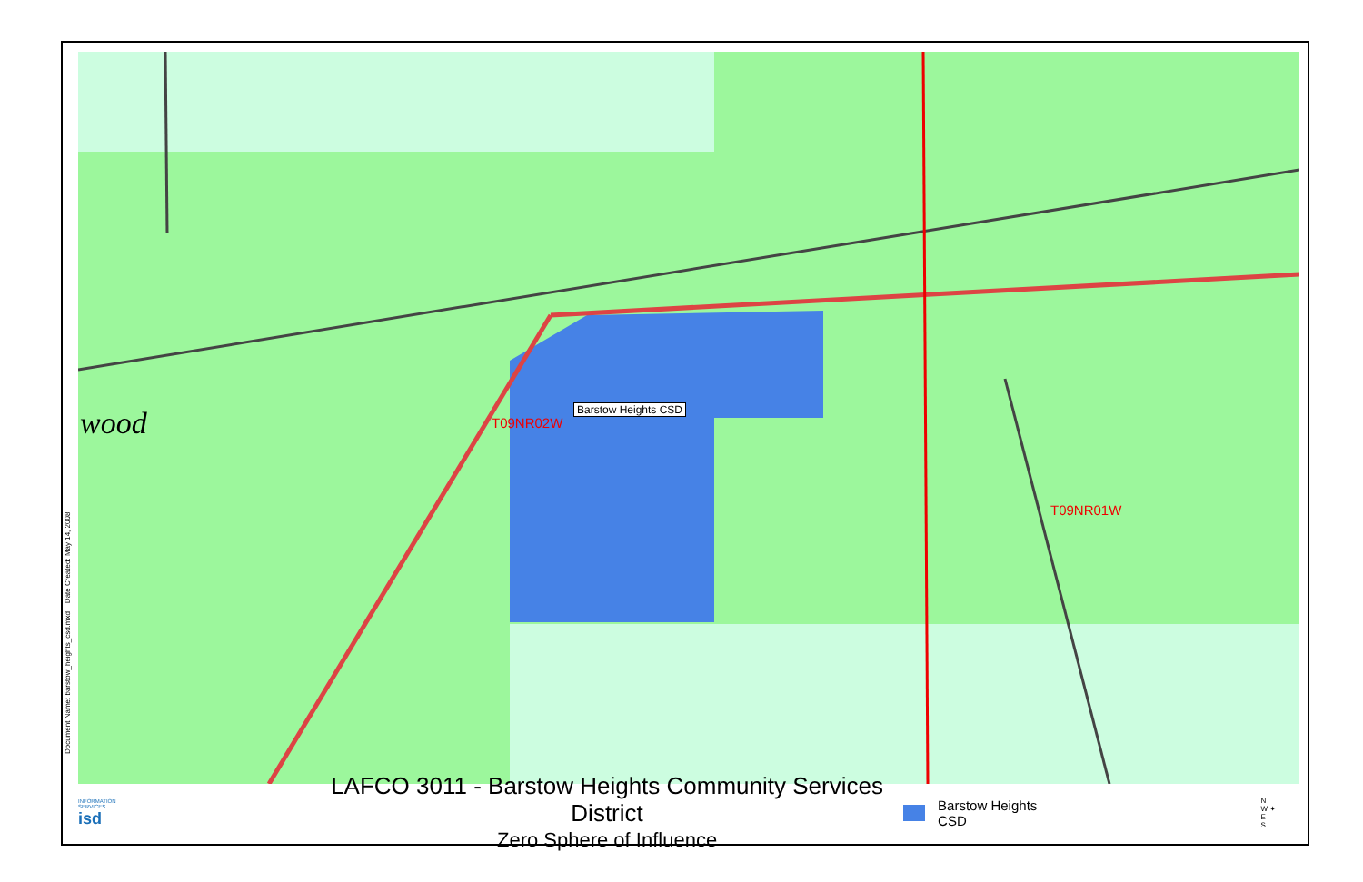Barstow Heights CSD
T09NR02W
T09NR01W
wood
Document Name: barstow_heights_csd.mxd Date Created: May 14, 2008
INFORMATION SERVICES
isd
LAFCO 3011 - Barstow Heights Community Services District
Zero Sphere of Influence
Barstow Heights CSD
N
W ✦ E
S